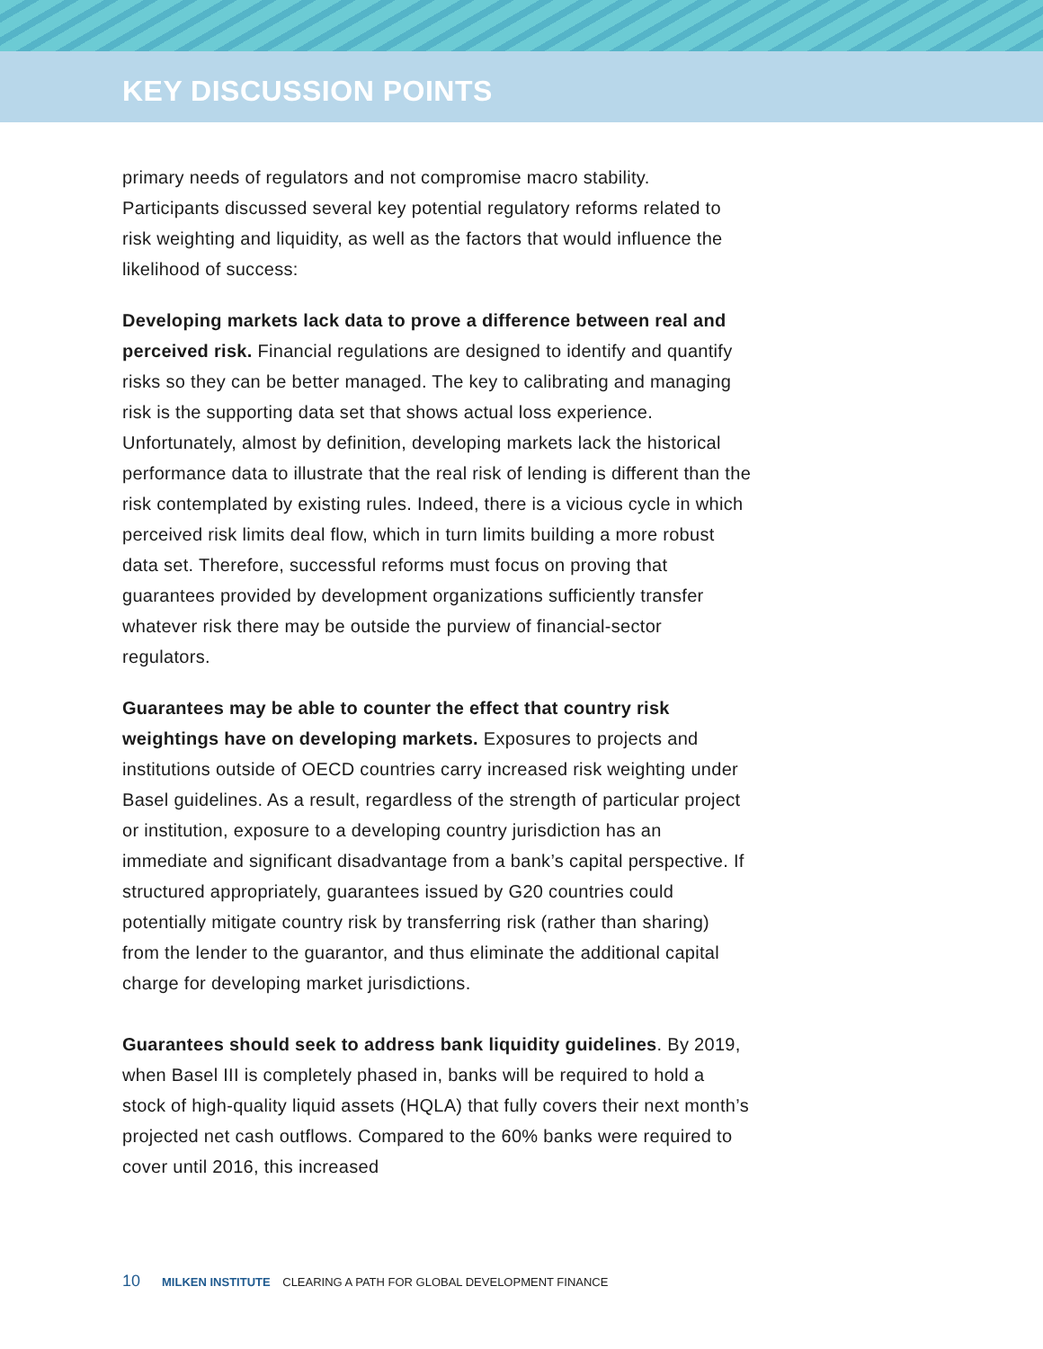KEY DISCUSSION POINTS
primary needs of regulators and not compromise macro stability. Participants discussed several key potential regulatory reforms related to risk weighting and liquidity, as well as the factors that would influence the likelihood of success:
Developing markets lack data to prove a difference between real and perceived risk. Financial regulations are designed to identify and quantify risks so they can be better managed. The key to calibrating and managing risk is the supporting data set that shows actual loss experience. Unfortunately, almost by definition, developing markets lack the historical performance data to illustrate that the real risk of lending is different than the risk contemplated by existing rules. Indeed, there is a vicious cycle in which perceived risk limits deal flow, which in turn limits building a more robust data set. Therefore, successful reforms must focus on proving that guarantees provided by development organizations sufficiently transfer whatever risk there may be outside the purview of financial-sector regulators.
Guarantees may be able to counter the effect that country risk weightings have on developing markets. Exposures to projects and institutions outside of OECD countries carry increased risk weighting under Basel guidelines. As a result, regardless of the strength of particular project or institution, exposure to a developing country jurisdiction has an immediate and significant disadvantage from a bank’s capital perspective. If structured appropriately, guarantees issued by G20 countries could potentially mitigate country risk by transferring risk (rather than sharing) from the lender to the guarantor, and thus eliminate the additional capital charge for developing market jurisdictions.
Guarantees should seek to address bank liquidity guidelines. By 2019, when Basel III is completely phased in, banks will be required to hold a stock of high-quality liquid assets (HQLA) that fully covers their next month’s projected net cash outflows. Compared to the 60% banks were required to cover until 2016, this increased
10 MILKEN INSTITUTE CLEARING A PATH FOR GLOBAL DEVELOPMENT FINANCE